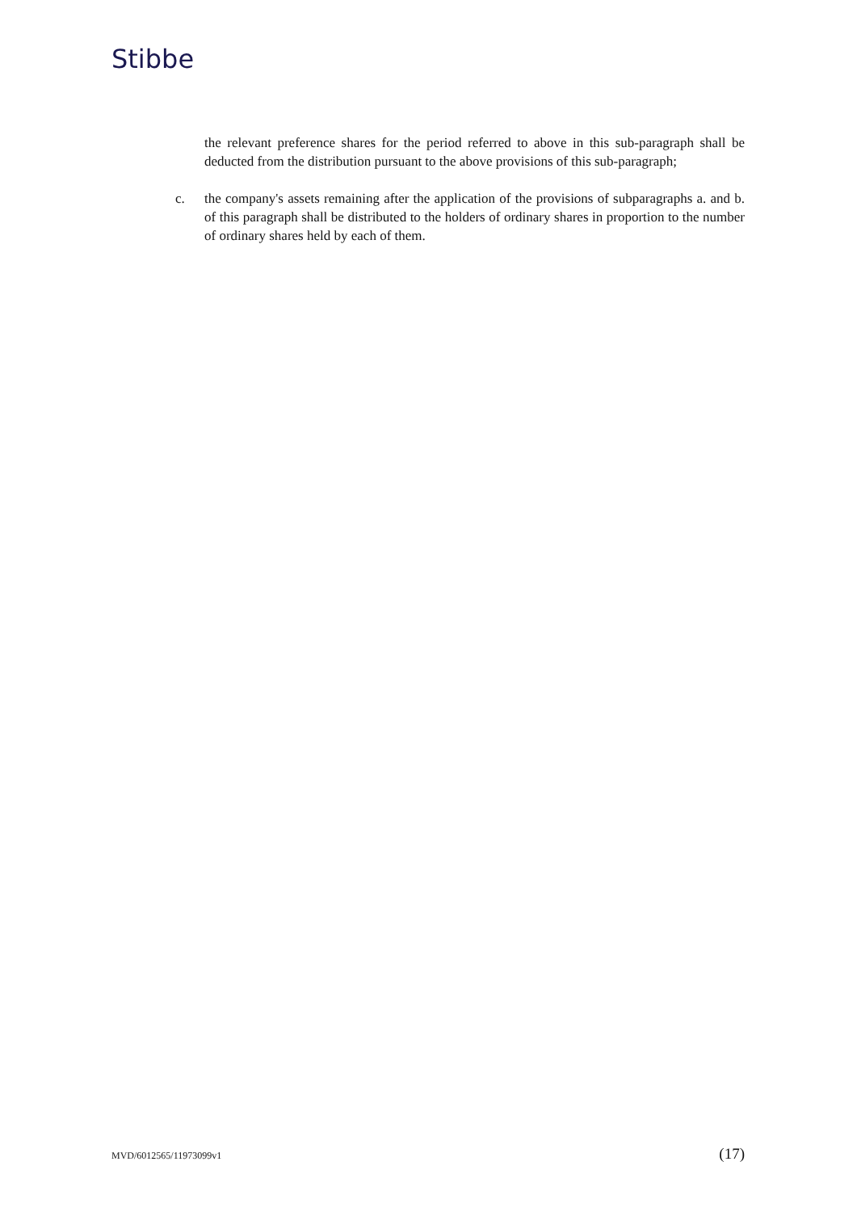Stibbe
the relevant preference shares for the period referred to above in this sub-paragraph shall be deducted from the distribution pursuant to the above provisions of this sub-paragraph;
c. the company's assets remaining after the application of the provisions of subparagraphs a. and b. of this paragraph shall be distributed to the holders of ordinary shares in proportion to the number of ordinary shares held by each of them.
MVD/6012565/11973099v1 (17)